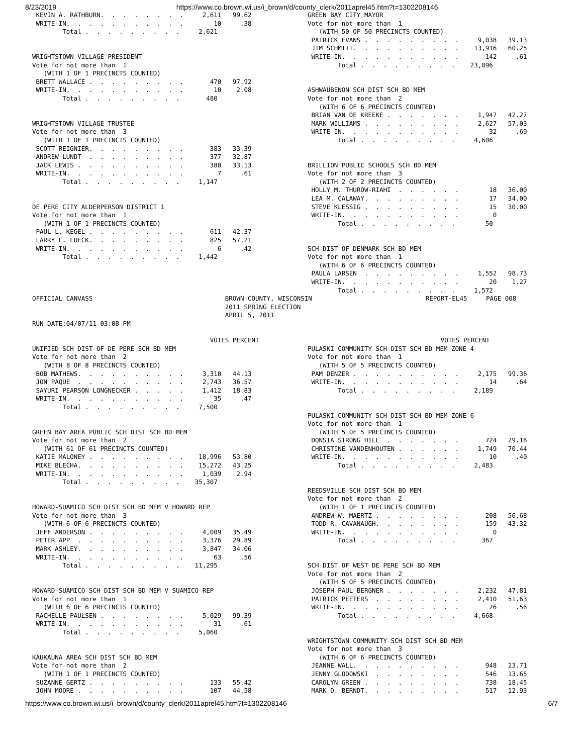8/23/2019 https://www.co.brown.wi.us/i_brown/d/county_clerk/2011aprel45.htm?t=1302208146
 KEVIN A. RATHBURN.  .  .  .  .  .  .  .     2,611   99.62
 WRITE-IN.  .  .  .  .  .  .  .  .  .  .        10     .38
        Total .  .  .  .  .  .  .  .  .     2,621


WRIGHTSTOWN VILLAGE PRESIDENT
Vote for not more than  1
   (WITH 1 OF 1 PRECINCTS COUNTED)
 BRETT WALLACE .  .  .  .  .  .  .  .  .       470   97.92
 WRITE-IN.  .  .  .  .  .  .  .  .  .  .        10    2.08
        Total .  .  .  .  .  .  .  .  .       480


WRIGHTSTOWN VILLAGE TRUSTEE
Vote for not more than  3
   (WITH 1 OF 1 PRECINCTS COUNTED)
 SCOTT REIGNIER.  .  .  .  .  .  .  .  .       383   33.39
 ANDREW LUNDT  .  .  .  .  .  .  .  .  .       377   32.87
 JACK LEWIS .  .  .  .  .  .  .  .  .  .       380   33.13
 WRITE-IN.  .  .  .  .  .  .  .  .  .  .         7     .61
        Total .  .  .  .  .  .  .  .  .     1,147


DE PERE CITY ALDERPERSON DISTRICT 1
Vote for not more than  1
   (WITH 1 OF 1 PRECINCTS COUNTED)
 PAUL L. KEGEL .  .  .  .  .  .  .  .  .       611   42.37
 LARRY L. LUECK.  .  .  .  .  .  .  .  .       825   57.21
 WRITE-IN.  .  .  .  .  .  .  .  .  .  .         6     .42
        Total .  .  .  .  .  .  .  .  .     1,442
GREEN BAY CITY MAYOR
Vote for not more than  1
   (WITH 50 OF 50 PRECINCTS COUNTED)
 PATRICK EVANS .  .  .  .  .  .  .  .  .     9,038   39.13
 JIM SCHMITT.  .  .  .  .  .  .  .  .  .    13,916   60.25
 WRITE-IN.  .  .  .  .  .  .  .  .  .  .       142     .61
        Total .  .  .  .  .  .  .  .  .    23,096


ASHWAUBENON SCH DIST SCH BD MEM
Vote for not more than  2
   (WITH 6 OF 6 PRECINCTS COUNTED)
 BRIAN VAN DE KREEKE .  .  .  .  .  .  .     1,947   42.27
 MARK WILLIAMS .  .  .  .  .  .  .  .  .     2,627   57.03
 WRITE-IN.  .  .  .  .  .  .  .  .  .  .        32     .69
        Total .  .  .  .  .  .  .  .  .     4,606


BRILLION PUBLIC SCHOOLS SCH BD MEM
Vote for not more than  3
   (WITH 2 OF 2 PRECINCTS COUNTED)
 HOLLY M. THUROW-RIAHI  .  .  .  .  .  .        18   36.00
 LEA M. CALAWAY.  .  .  .  .  .  .  .  .        17   34.00
 STEVE KLESSIG .  .  .  .  .  .  .  .  .        15   30.00
 WRITE-IN.  .  .  .  .  .  .  .  .  .  .         0
        Total .  .  .  .  .  .  .  .  .        50


SCH DIST OF DENMARK SCH BD MEM
Vote for not more than  1
   (WITH 6 OF 6 PRECINCTS COUNTED)
 PAULA LARSEN  .  .  .  .  .  .  .  .  .     1,552   98.73
 WRITE-IN.  .  .  .  .  .  .  .  .  .  .        20    1.27
        Total .  .  .  .  .  .  .  .  .     1,572
OFFICIAL CANVASS                                   BROWN COUNTY, WISCONSIN                              REPORT-EL45     PAGE 008
                                                   2011 SPRING ELECTION
                                                   APRIL 5, 2011
RUN DATE:04/07/11 03:08 PM

                                               VOTES PERCENT                                                VOTES PERCENT
UNIFIED SCH DIST OF DE PERE SCH BD MEM
Vote for not more than  2
   (WITH 8 OF 8 PRECINCTS COUNTED)
 BOB MATHEWS.  .  .  .  .  .  .  .  .  .     3,310   44.13
 JON PAQUE  .  .  .  .  .  .  .  .  .  .     2,743   36.57
 SAYURI PEARSON LONGNECKER .  .  .  .  .     1,412   18.83
 WRITE-IN.  .  .  .  .  .  .  .  .  .  .        35     .47
        Total .  .  .  .  .  .  .  .  .     7,500


GREEN BAY AREA PUBLIC SCH DIST SCH BD MEM
Vote for not more than  2
   (WITH 61 OF 61 PRECINCTS COUNTED)
 KATIE MALONEY .  .  .  .  .  .  .  .  .    18,996   53.80
 MIKE BLECHA.  .  .  .  .  .  .  .  .  .    15,272   43.25
 WRITE-IN.  .  .  .  .  .  .  .  .  .  .     1,039    2.94
        Total .  .  .  .  .  .  .  .  .    35,307


HOWARD-SUAMICO SCH DIST SCH BD MEM V HOWARD REP
Vote for not more than  3
   (WITH 6 OF 6 PRECINCTS COUNTED)
 JEFF ANDERSON .  .  .  .  .  .  .  .  .     4,009   35.49
 PETER APP  .  .  .  .  .  .  .  .  .  .     3,376   29.89
 MARK ASHLEY.  .  .  .  .  .  .  .  .  .     3,847   34.06
 WRITE-IN.  .  .  .  .  .  .  .  .  .  .        63     .56
        Total .  .  .  .  .  .  .  .  .    11,295


HOWARD-SUAMICO SCH DIST SCH BD MEM V SUAMICO REP
Vote for not more than  1
   (WITH 6 OF 6 PRECINCTS COUNTED)
 RACHELLE PAULSEN .  .  .  .  .  .  .  .     5,029   99.39
 WRITE-IN.  .  .  .  .  .  .  .  .  .  .        31     .61
        Total .  .  .  .  .  .  .  .  .     5,060


KAUKAUNA AREA SCH DIST SCH BD MEM
Vote for not more than  2
   (WITH 1 OF 1 PRECINCTS COUNTED)
 SUZANNE GERTZ .  .  .  .  .  .  .  .  .       133   55.42
 JOHN MOORE .  .  .  .  .  .  .  .  .  .       107   44.58
PULASKI COMMUNITY SCH DIST SCH BD MEM ZONE 4
Vote for not more than  1
   (WITH 5 OF 5 PRECINCTS COUNTED)
 PAM DENZER .  .  .  .  .  .  .  .  .  .     2,175   99.36
 WRITE-IN.  .  .  .  .  .  .  .  .  .  .        14     .64
        Total .  .  .  .  .  .  .  .  .     2,189


PULASKI COMMUNITY SCH DIST SCH BD MEM ZONE 6
Vote for not more than  1
   (WITH 5 OF 5 PRECINCTS COUNTED)
 DONSIA STRONG HILL  .  .  .  .  .  .  .       724   29.16
 CHRISTINE VANDENHOUTEN .  .  .  .  .  .     1,749   70.44
 WRITE-IN.  .  .  .  .  .  .  .  .  .  .        10     .40
        Total .  .  .  .  .  .  .  .  .     2,483


REEDSVILLE SCH DIST SCH BD MEM
Vote for not more than  2
   (WITH 1 OF 1 PRECINCTS COUNTED)
 ANDREW W. MAERTZ .  .  .  .  .  .  .  .       208   56.68
 TODD R. CAVANAUGH.  .  .  .  .  .  .  .       159   43.32
 WRITE-IN.  .  .  .  .  .  .  .  .  .  .         0
        Total .  .  .  .  .  .  .  .  .       367


SCH DIST OF WEST DE PERE SCH BD MEM
Vote for not more than  2
   (WITH 5 OF 5 PRECINCTS COUNTED)
 JOSEPH PAUL BERGNER .  .  .  .  .  .  .     2,232   47.81
 PATRICK PEETERS  .  .  .  .  .  .  .  .     2,410   51.63
 WRITE-IN.  .  .  .  .  .  .  .  .  .  .        26     .56
        Total .  .  .  .  .  .  .  .  .     4,668


WRIGHTSTOWN COMMUNITY SCH DIST SCH BD MEM
Vote for not more than  3
   (WITH 6 OF 6 PRECINCTS COUNTED)
 JEANNE WALL.  .  .  .  .  .  .  .  .  .       948   23.71
 JENNY GLODOWSKI  .  .  .  .  .  .  .  .       546   13.65
 CAROLYN GREEN .  .  .  .  .  .  .  .  .       738   18.45
 MARK D. BERNDT.  .  .  .  .  .  .  .  .       517   12.93
https://www.co.brown.wi.us/i_brown/d/county_clerk/2011aprel45.htm?t=1302208146 6/7